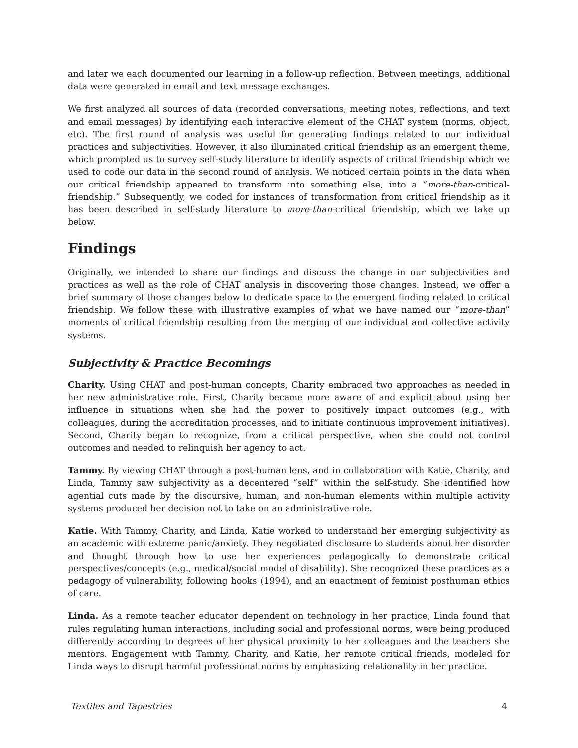and later we each documented our learning in a follow-up reflection. Between meetings, additional data were generated in email and text message exchanges.
We first analyzed all sources of data (recorded conversations, meeting notes, reflections, and text and email messages) by identifying each interactive element of the CHAT system (norms, object, etc). The first round of analysis was useful for generating findings related to our individual practices and subjectivities. However, it also illuminated critical friendship as an emergent theme, which prompted us to survey self-study literature to identify aspects of critical friendship which we used to code our data in the second round of analysis. We noticed certain points in the data when our critical friendship appeared to transform into something else, into a “more-than-critical-friendship.” Subsequently, we coded for instances of transformation from critical friendship as it has been described in self-study literature to more-than-critical friendship, which we take up below.
Findings
Originally, we intended to share our findings and discuss the change in our subjectivities and practices as well as the role of CHAT analysis in discovering those changes. Instead, we offer a brief summary of those changes below to dedicate space to the emergent finding related to critical friendship. We follow these with illustrative examples of what we have named our “more-than” moments of critical friendship resulting from the merging of our individual and collective activity systems.
Subjectivity & Practice Becomings
Charity. Using CHAT and post-human concepts, Charity embraced two approaches as needed in her new administrative role. First, Charity became more aware of and explicit about using her influence in situations when she had the power to positively impact outcomes (e.g., with colleagues, during the accreditation processes, and to initiate continuous improvement initiatives). Second, Charity began to recognize, from a critical perspective, when she could not control outcomes and needed to relinquish her agency to act.
Tammy. By viewing CHAT through a post-human lens, and in collaboration with Katie, Charity, and Linda, Tammy saw subjectivity as a decentered “self” within the self-study. She identified how agential cuts made by the discursive, human, and non-human elements within multiple activity systems produced her decision not to take on an administrative role.
Katie. With Tammy, Charity, and Linda, Katie worked to understand her emerging subjectivity as an academic with extreme panic/anxiety. They negotiated disclosure to students about her disorder and thought through how to use her experiences pedagogically to demonstrate critical perspectives/concepts (e.g., medical/social model of disability). She recognized these practices as a pedagogy of vulnerability, following hooks (1994), and an enactment of feminist posthuman ethics of care.
Linda. As a remote teacher educator dependent on technology in her practice, Linda found that rules regulating human interactions, including social and professional norms, were being produced differently according to degrees of her physical proximity to her colleagues and the teachers she mentors. Engagement with Tammy, Charity, and Katie, her remote critical friends, modeled for Linda ways to disrupt harmful professional norms by emphasizing relationality in her practice.
Textiles and Tapestries 4